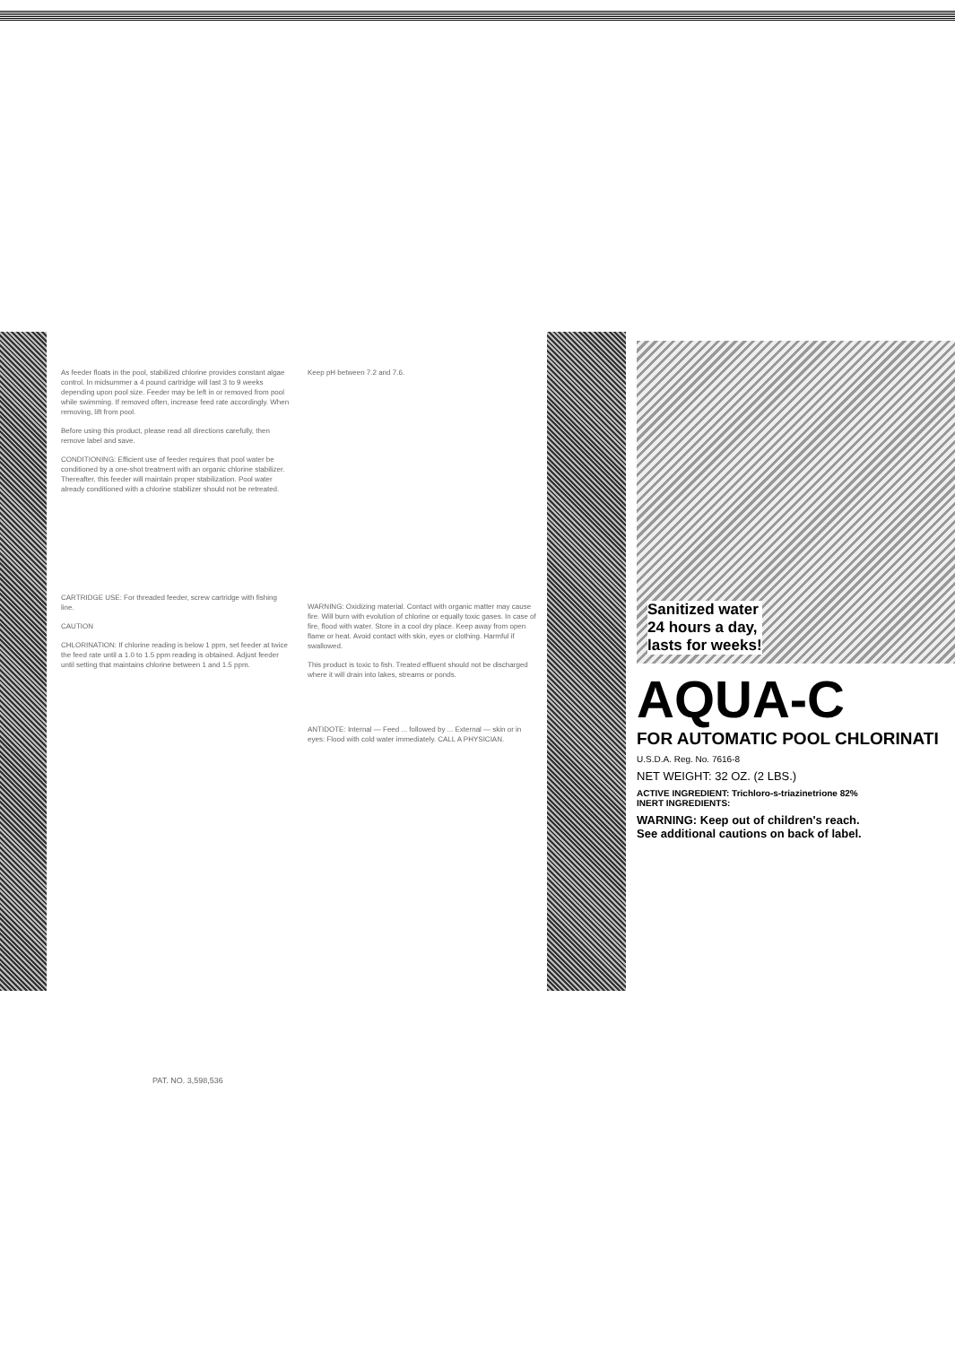As feeder floats in the pool, stabilized chlorine provides constant algae control. In midsummer a 4 pound cartridge will last 3 to 9 weeks depending upon pool size. Feeder may be left in or removed from pool while swimming. If removed often, increase feed rate accordingly. When removing, lift from pool.
Before using this product, please read all directions carefully, then remove label and save.
CONDITIONING: Efficient use of feeder requires that pool water be conditioned by a one-shot treatment with an organic chlorine stabilizer. Thereafter, this feeder will maintain proper stabilization. Pool water already conditioned with a chlorine stabilizer should not be retreated.
CARTRIDGE USE: For threaded feeder, screw cartridge with fishing line.
CAUTION
CHLORINATION: If chlorine reading is below 1 ppm, set feeder at twice the feed rate until a 1.0 to 1.5 ppm reading is obtained. Adjust feeder until setting that maintains chlorine between 1 and 1.5 ppm.
Keep pH between 7.2 and 7.6.
WARNING: Oxidizing material. Contact with organic matter may cause fire. Will burn with evolution of chlorine or equally toxic gases. In case of fire, flood with water. Store in a cool dry place. Keep away from open flame or heat. Avoid contact with skin, eyes or clothing. Harmful if swallowed.
This product is toxic to fish. Treated effluent should not be discharged where it will drain into lakes, streams or ponds.
ANTIDOTE: Internal — Feed ... followed by ... External — skin or in eyes: Flood with cold water immediately. CALL A PHYSICIAN.
Sanitized water
24 hours a day,
lasts for weeks!
AQUA-C
FOR AUTOMATIC POOL CHLORINATI
U.S.D.A. Reg. No. 7616-8
NET WEIGHT: 32 OZ. (2 LBS.)
ACTIVE INGREDIENT: Trichloro-s-triazinetrione 82%
INERT INGREDIENTS:
WARNING: Keep out of children's reach.
See additional cautions on back of label.
PAT. NO. 3,598,536